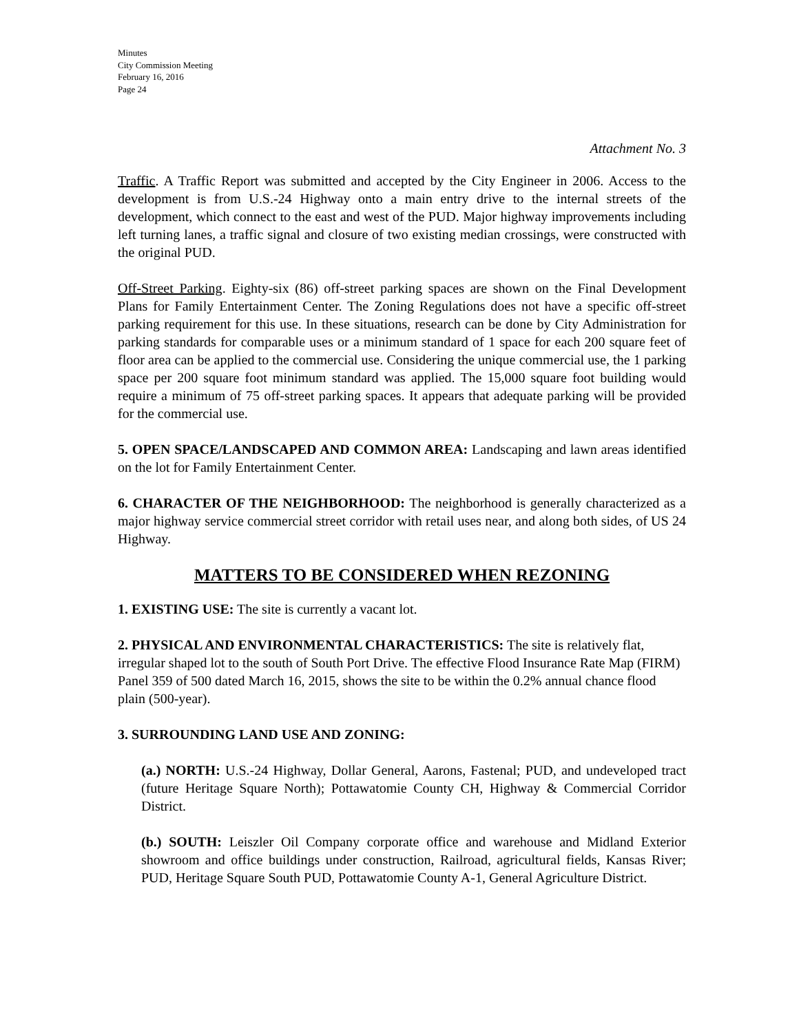Minutes
City Commission Meeting
February 16, 2016
Page 24
Attachment No. 3
Traffic. A Traffic Report was submitted and accepted by the City Engineer in 2006. Access to the development is from U.S.-24 Highway onto a main entry drive to the internal streets of the development, which connect to the east and west of the PUD. Major highway improvements including left turning lanes, a traffic signal and closure of two existing median crossings, were constructed with the original PUD.
Off-Street Parking. Eighty-six (86) off-street parking spaces are shown on the Final Development Plans for Family Entertainment Center. The Zoning Regulations does not have a specific off-street parking requirement for this use. In these situations, research can be done by City Administration for parking standards for comparable uses or a minimum standard of 1 space for each 200 square feet of floor area can be applied to the commercial use. Considering the unique commercial use, the 1 parking space per 200 square foot minimum standard was applied. The 15,000 square foot building would require a minimum of 75 off-street parking spaces. It appears that adequate parking will be provided for the commercial use.
5. OPEN SPACE/LANDSCAPED AND COMMON AREA: Landscaping and lawn areas identified on the lot for Family Entertainment Center.
6. CHARACTER OF THE NEIGHBORHOOD: The neighborhood is generally characterized as a major highway service commercial street corridor with retail uses near, and along both sides, of US 24 Highway.
MATTERS TO BE CONSIDERED WHEN REZONING
1. EXISTING USE: The site is currently a vacant lot.
2. PHYSICAL AND ENVIRONMENTAL CHARACTERISTICS: The site is relatively flat, irregular shaped lot to the south of South Port Drive. The effective Flood Insurance Rate Map (FIRM) Panel 359 of 500 dated March 16, 2015, shows the site to be within the 0.2% annual chance flood plain (500-year).
3. SURROUNDING LAND USE AND ZONING:
(a.) NORTH: U.S.-24 Highway, Dollar General, Aarons, Fastenal; PUD, and undeveloped tract (future Heritage Square North); Pottawatomie County CH, Highway & Commercial Corridor District.
(b.) SOUTH: Leiszler Oil Company corporate office and warehouse and Midland Exterior showroom and office buildings under construction, Railroad, agricultural fields, Kansas River; PUD, Heritage Square South PUD, Pottawatomie County A-1, General Agriculture District.